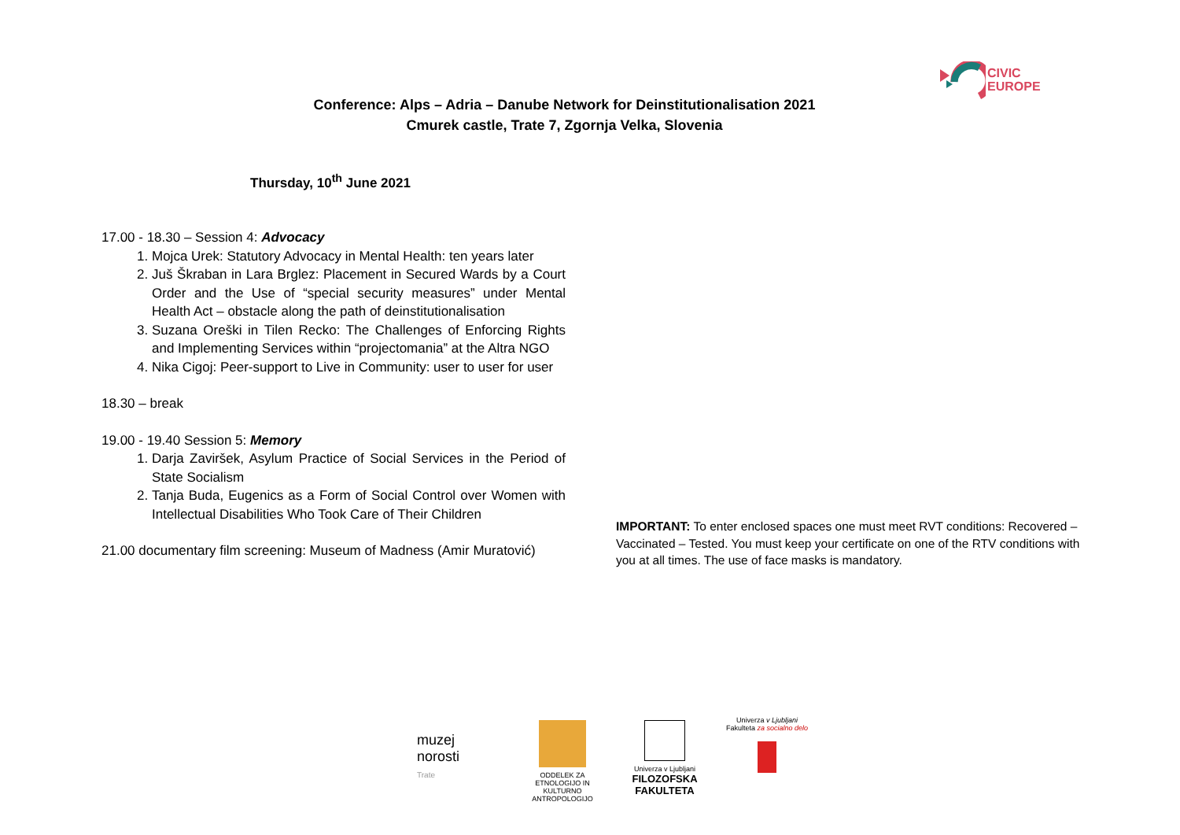CIVIC
EUROPE
Conference: Alps – Adria – Danube Network for Deinstitutionalisation 2021
Cmurek castle, Trate 7, Zgornja Velka, Slovenia
Thursday, 10<sup>th</sup> June 2021
17.00 - 18.30 – Session 4: Advocacy
1. Mojca Urek: Statutory Advocacy in Mental Health: ten years later
2. Juš Škraban in Lara Brglez: Placement in Secured Wards by a Court Order and the Use of “special security measures” under Mental Health Act – obstacle along the path of deinstitutionalisation
3. Suzana Oreški in Tilen Recko: The Challenges of Enforcing Rights and Implementing Services within “projectomania” at the Altra NGO
4. Nika Cigoj: Peer-support to Live in Community: user to user for user
18.30 – break
19.00 - 19.40 Session 5: Memory
1. Darja Zaviršek, Asylum Practice of Social Services in the Period of State Socialism
2. Tanja Buda, Eugenics as a Form of Social Control over Women with Intellectual Disabilities Who Took Care of Their Children
21.00 documentary film screening: Museum of Madness (Amir Muratović)
IMPORTANT: To enter enclosed spaces one must meet RVT conditions: Recovered – Vaccinated – Tested. You must keep your certificate on one of the RTV conditions with you at all times. The use of face masks is mandatory.
muzej
norosti
Trate
ODDELEK ZA ETNOLOGIJO IN KULTURNO ANTROPOLOGIJO
Univerza v Ljubljani
FILOZOFSKA FAKULTETA
Univerza v Ljubljani
Fakulteta za socialno delo